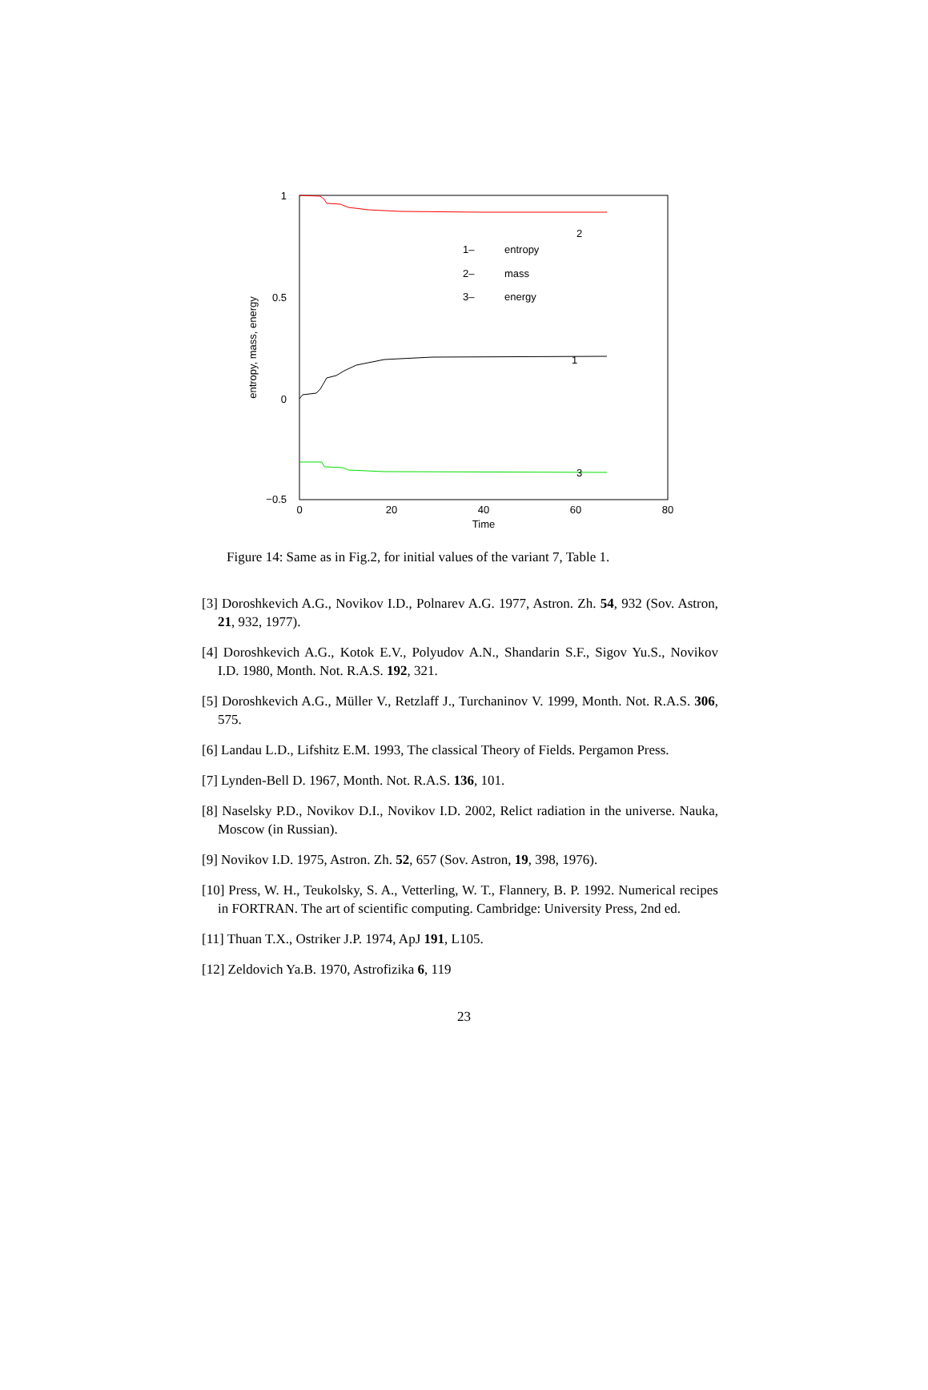1
0.5
0
−0.5
0
20
40
60
80
Time
entropy, mass, energy
2
1
3
1–
entropy
2–
mass
3–
energy
Figure 14: Same as in Fig.2, for initial values of the variant 7, Table 1.
[3] Doroshkevich A.G., Novikov I.D., Polnarev A.G. 1977, Astron. Zh. 54, 932 (Sov. Astron, 21, 932, 1977).
[4] Doroshkevich A.G., Kotok E.V., Polyudov A.N., Shandarin S.F., Sigov Yu.S., Novikov I.D. 1980, Month. Not. R.A.S. 192, 321.
[5] Doroshkevich A.G., Müller V., Retzlaff J., Turchaninov V. 1999, Month. Not. R.A.S. 306, 575.
[6] Landau L.D., Lifshitz E.M. 1993, The classical Theory of Fields. Pergamon Press.
[7] Lynden-Bell D. 1967, Month. Not. R.A.S. 136, 101.
[8] Naselsky P.D., Novikov D.I., Novikov I.D. 2002, Relict radiation in the universe. Nauka, Moscow (in Russian).
[9] Novikov I.D. 1975, Astron. Zh. 52, 657 (Sov. Astron, 19, 398, 1976).
[10] Press, W. H., Teukolsky, S. A., Vetterling, W. T., Flannery, B. P. 1992. Numerical recipes in FORTRAN. The art of scientific computing. Cambridge: University Press, 2nd ed.
[11] Thuan T.X., Ostriker J.P. 1974, ApJ 191, L105.
[12] Zeldovich Ya.B. 1970, Astrofizika 6, 119
23